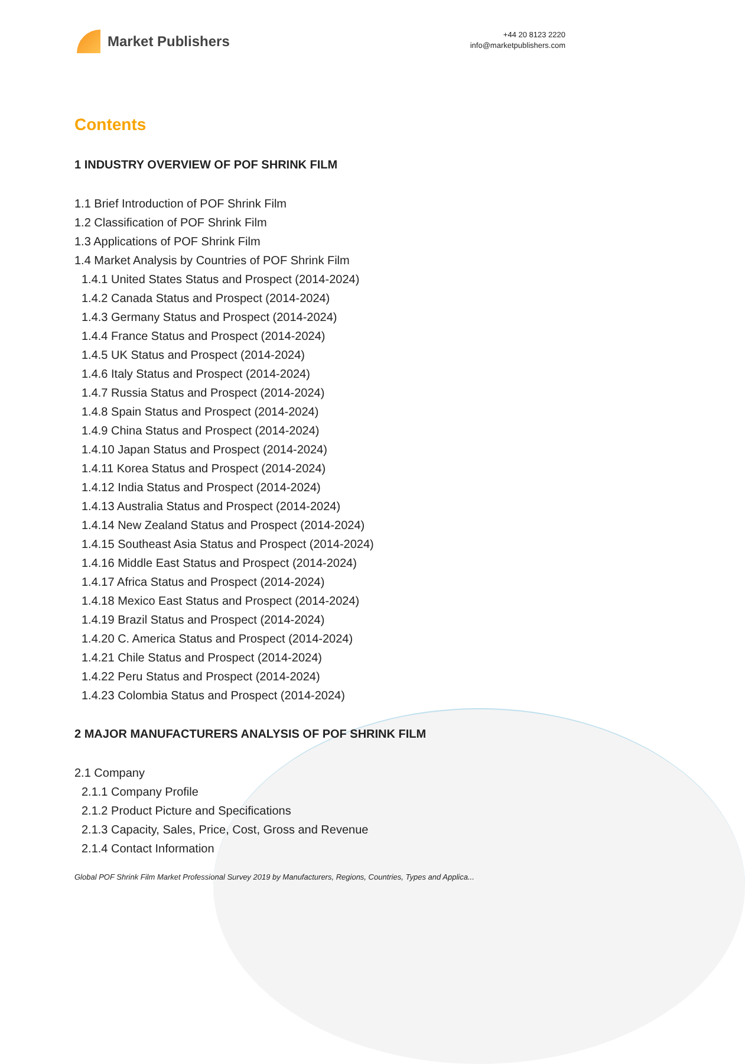Market Publishers
+44 20 8123 2220
info@marketpublishers.com
Contents
1 INDUSTRY OVERVIEW OF POF SHRINK FILM
1.1 Brief Introduction of POF Shrink Film
1.2 Classification of POF Shrink Film
1.3 Applications of POF Shrink Film
1.4 Market Analysis by Countries of POF Shrink Film
1.4.1 United States Status and Prospect (2014-2024)
1.4.2 Canada Status and Prospect (2014-2024)
1.4.3 Germany Status and Prospect (2014-2024)
1.4.4 France Status and Prospect (2014-2024)
1.4.5 UK Status and Prospect (2014-2024)
1.4.6 Italy Status and Prospect (2014-2024)
1.4.7 Russia Status and Prospect (2014-2024)
1.4.8 Spain Status and Prospect (2014-2024)
1.4.9 China Status and Prospect (2014-2024)
1.4.10 Japan Status and Prospect (2014-2024)
1.4.11 Korea Status and Prospect (2014-2024)
1.4.12 India Status and Prospect (2014-2024)
1.4.13 Australia Status and Prospect (2014-2024)
1.4.14 New Zealand Status and Prospect (2014-2024)
1.4.15 Southeast Asia Status and Prospect (2014-2024)
1.4.16 Middle East Status and Prospect (2014-2024)
1.4.17 Africa Status and Prospect (2014-2024)
1.4.18 Mexico East Status and Prospect (2014-2024)
1.4.19 Brazil Status and Prospect (2014-2024)
1.4.20 C. America Status and Prospect (2014-2024)
1.4.21 Chile Status and Prospect (2014-2024)
1.4.22 Peru Status and Prospect (2014-2024)
1.4.23 Colombia Status and Prospect (2014-2024)
2 MAJOR MANUFACTURERS ANALYSIS OF POF SHRINK FILM
2.1 Company
2.1.1 Company Profile
2.1.2 Product Picture and Specifications
2.1.3 Capacity, Sales, Price, Cost, Gross and Revenue
2.1.4 Contact Information
Global POF Shrink Film Market Professional Survey 2019 by Manufacturers, Regions, Countries, Types and Applica...